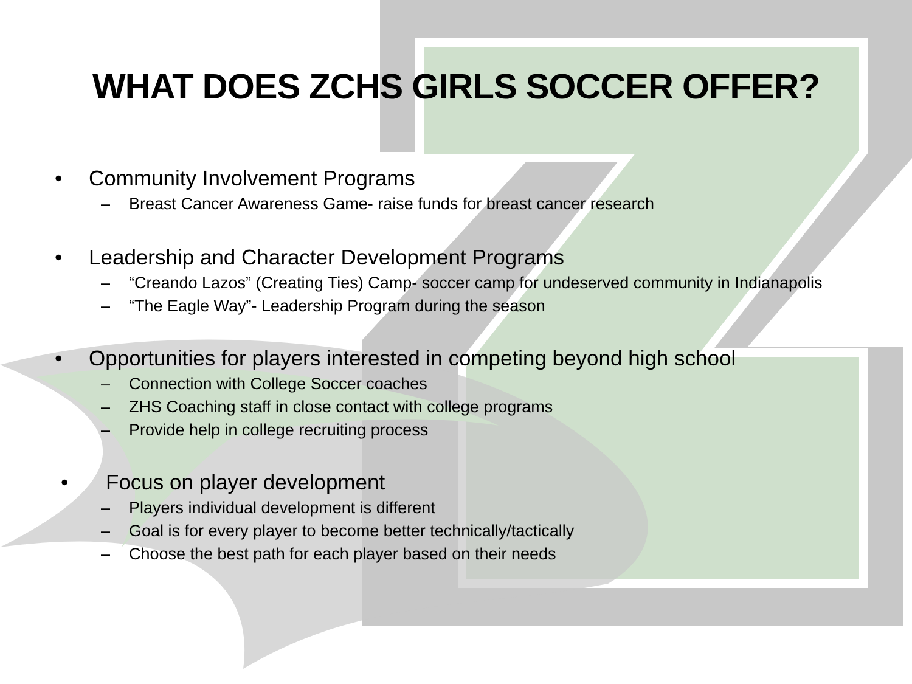WHAT DOES ZCHS GIRLS SOCCER OFFER?
• Community Involvement Programs
– Breast Cancer Awareness Game- raise funds for breast cancer research
• Leadership and Character Development Programs
– “Creando Lazos” (Creating Ties) Camp- soccer camp for undeserved community in Indianapolis
– “The Eagle Way”- Leadership Program during the season
• Opportunities for players interested in competing beyond high school
– Connection with College Soccer coaches
– ZHS Coaching staff in close contact with college programs
– Provide help in college recruiting process
• Focus on player development
– Players individual development is different
– Goal is for every player to become better technically/tactically
– Choose the best path for each player based on their needs